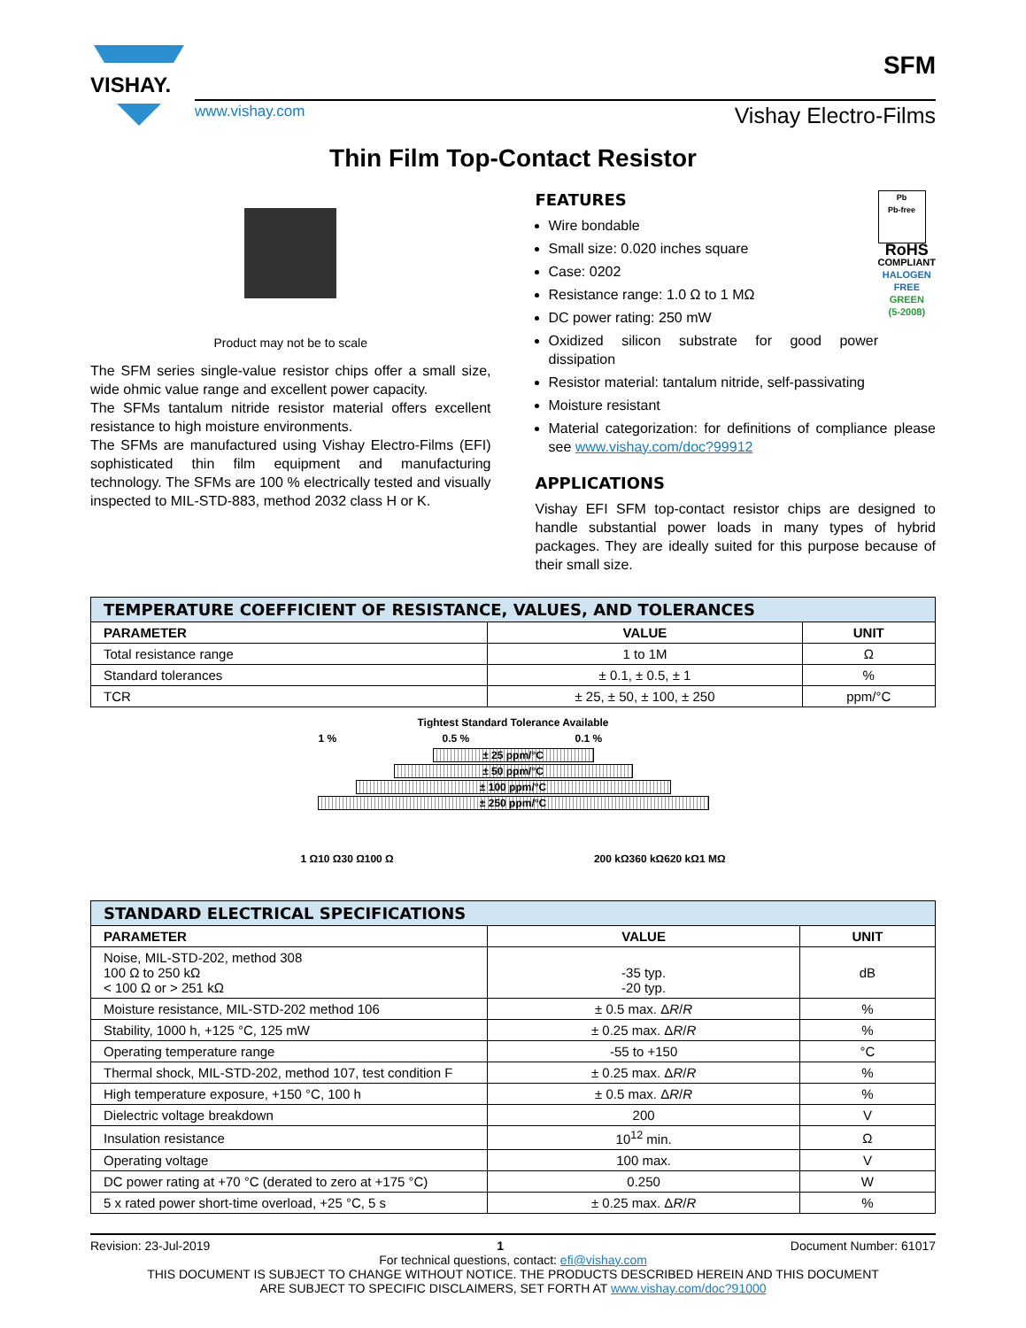VISHAY.
www.vishay.com Vishay Electro-Films
SFM
Thin Film Top-Contact Resistor
Product may not be to scale
The SFM series single-value resistor chips offer a small size, wide ohmic value range and excellent power capacity.
The SFMs tantalum nitride resistor material offers excellent resistance to high moisture environments.
The SFMs are manufactured using Vishay Electro-Films (EFI) sophisticated thin film equipment and manufacturing technology. The SFMs are 100 % electrically tested and visually inspected to MIL-STD-883, method 2032 class H or K.
Pb
Pb-free
RoHS
COMPLIANT
HALOGEN
FREE
GREEN
(5-2008)
FEATURES
Wire bondable
Small size: 0.020 inches square
Case: 0202
Resistance range: 1.0 Ω to 1 MΩ
DC power rating: 250 mW
Oxidized silicon substrate for good power dissipation
Resistor material: tantalum nitride, self-passivating
Moisture resistant
Material categorization: for definitions of compliance please see www.vishay.com/doc?99912
APPLICATIONS
Vishay EFI SFM top-contact resistor chips are designed to handle substantial power loads in many types of hybrid packages. They are ideally suited for this purpose because of their small size.
| TEMPERATURE COEFFICIENT OF RESISTANCE, VALUES, AND TOLERANCES | | |
| PARAMETER | VALUE | UNIT |
| Total resistance range | 1 to 1M | Ω |
| Standard tolerances | ± 0.1, ± 0.5, ± 1 | % |
| TCR | ± 25, ± 50, ± 100, ± 250 | ppm/°C |
Tightest Standard Tolerance Available
1 % 0.5 % 0.1 %
± 25 ppm/°C
± 50 ppm/°C
± 100 ppm/°C
± 250 ppm/°C
1 Ω 10 Ω 30 Ω 100 Ω 200 kΩ 360 kΩ 620 kΩ 1 MΩ
| STANDARD ELECTRICAL SPECIFICATIONS | | |
| PARAMETER | VALUE | UNIT |
| Noise, MIL-STD-202, method 308 100 Ω to 250 kΩ < 100 Ω or > 251 kΩ | -35 typ. -20 typ. | dB |
| Moisture resistance, MIL-STD-202 method 106 | ± 0.5 max. Δ R / R | % |
| Stability, 1000 h, +125 °C, 125 mW | ± 0.25 max. Δ R / R | % |
| Operating temperature range | -55 to +150 | °C |
| Thermal shock, MIL-STD-202, method 107, test condition F | ± 0.25 max. Δ R / R | % |
| High temperature exposure, +150 °C, 100 h | ± 0.5 max. Δ R / R | % |
| Dielectric voltage breakdown | 200 | V |
| Insulation resistance | 10<sup>12</sup> min. | Ω |
| Operating voltage | 100 max. | V |
| DC power rating at +70 °C (derated to zero at +175 °C) | 0.250 | W |
| 5 x rated power short-time overload, +25 °C, 5 s | ± 0.25 max. Δ R / R | % |
Revision: 23-Jul-2019 1 Document Number: 61017
For technical questions, contact: efi@vishay.com
THIS DOCUMENT IS SUBJECT TO CHANGE WITHOUT NOTICE. THE PRODUCTS DESCRIBED HEREIN AND THIS DOCUMENT
ARE SUBJECT TO SPECIFIC DISCLAIMERS, SET FORTH AT www.vishay.com/doc?91000